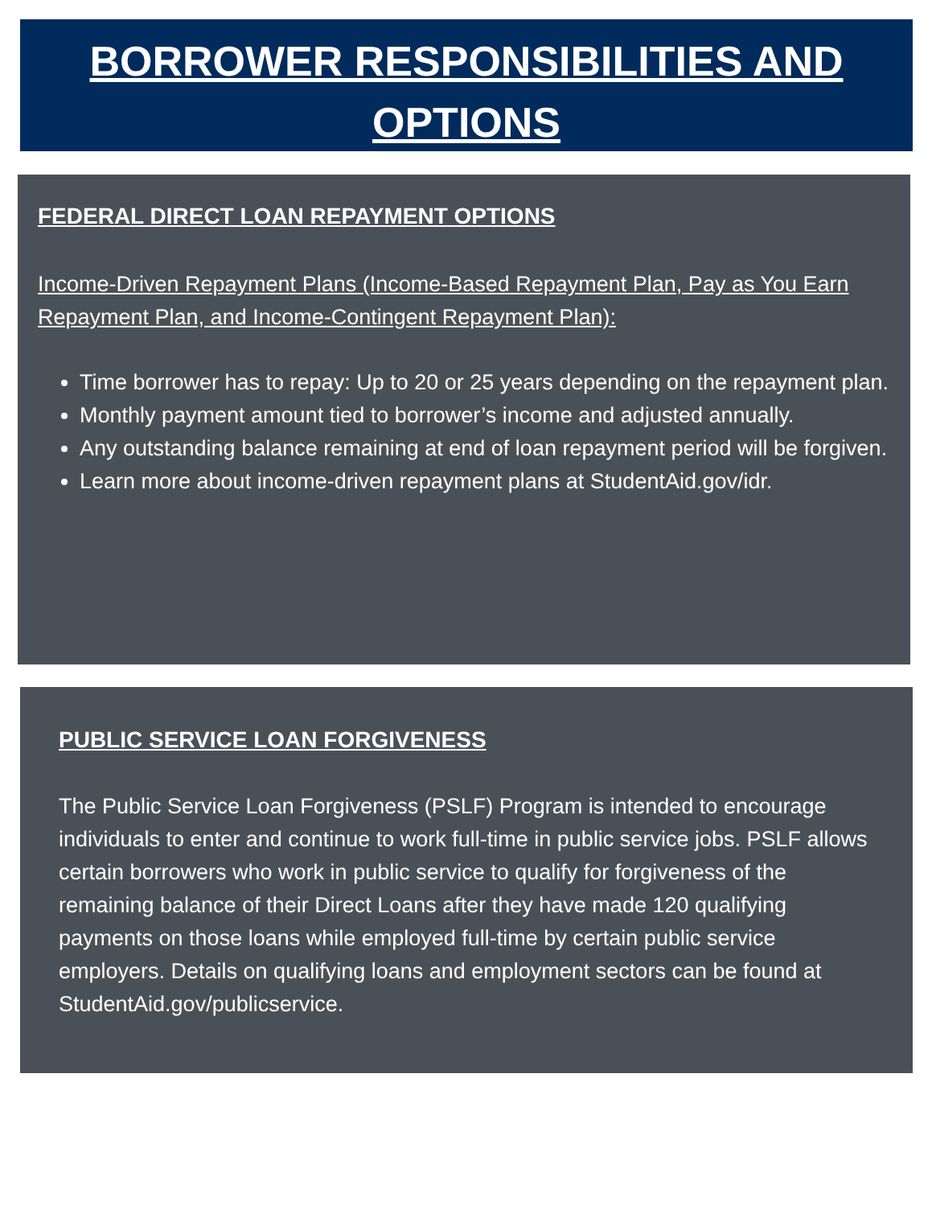BORROWER RESPONSIBILITIES AND OPTIONS
FEDERAL DIRECT LOAN REPAYMENT OPTIONS
Income-Driven Repayment Plans (Income-Based Repayment Plan, Pay as You Earn Repayment Plan, and Income-Contingent Repayment Plan):
Time borrower has to repay: Up to 20 or 25 years depending on the repayment plan.
Monthly payment amount tied to borrower’s income and adjusted annually.
Any outstanding balance remaining at end of loan repayment period will be forgiven.
Learn more about income-driven repayment plans at StudentAid.gov/idr.
PUBLIC SERVICE LOAN FORGIVENESS
The Public Service Loan Forgiveness (PSLF) Program is intended to encourage individuals to enter and continue to work full-time in public service jobs. PSLF allows certain borrowers who work in public service to qualify for forgiveness of the remaining balance of their Direct Loans after they have made 120 qualifying payments on those loans while employed full-time by certain public service employers. Details on qualifying loans and employment sectors can be found at StudentAid.gov/publicservice.